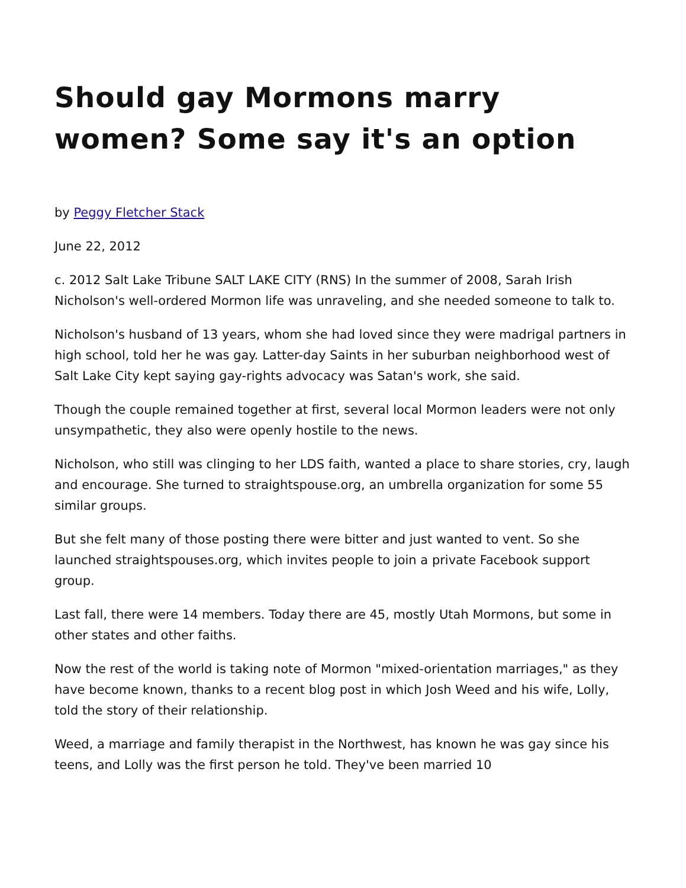Should gay Mormons marry women? Some say it's an option
by Peggy Fletcher Stack
June 22, 2012
c. 2012 Salt Lake Tribune SALT LAKE CITY (RNS) In the summer of 2008, Sarah Irish Nicholson's well-ordered Mormon life was unraveling, and she needed someone to talk to.
Nicholson's husband of 13 years, whom she had loved since they were madrigal partners in high school, told her he was gay. Latter-day Saints in her suburban neighborhood west of Salt Lake City kept saying gay-rights advocacy was Satan's work, she said.
Though the couple remained together at first, several local Mormon leaders were not only unsympathetic, they also were openly hostile to the news.
Nicholson, who still was clinging to her LDS faith, wanted a place to share stories, cry, laugh and encourage. She turned to straightspouse.org, an umbrella organization for some 55 similar groups.
But she felt many of those posting there were bitter and just wanted to vent. So she launched straightspouses.org, which invites people to join a private Facebook support group.
Last fall, there were 14 members. Today there are 45, mostly Utah Mormons, but some in other states and other faiths.
Now the rest of the world is taking note of Mormon "mixed-orientation marriages," as they have become known, thanks to a recent blog post in which Josh Weed and his wife, Lolly, told the story of their relationship.
Weed, a marriage and family therapist in the Northwest, has known he was gay since his teens, and Lolly was the first person he told. They've been married 10